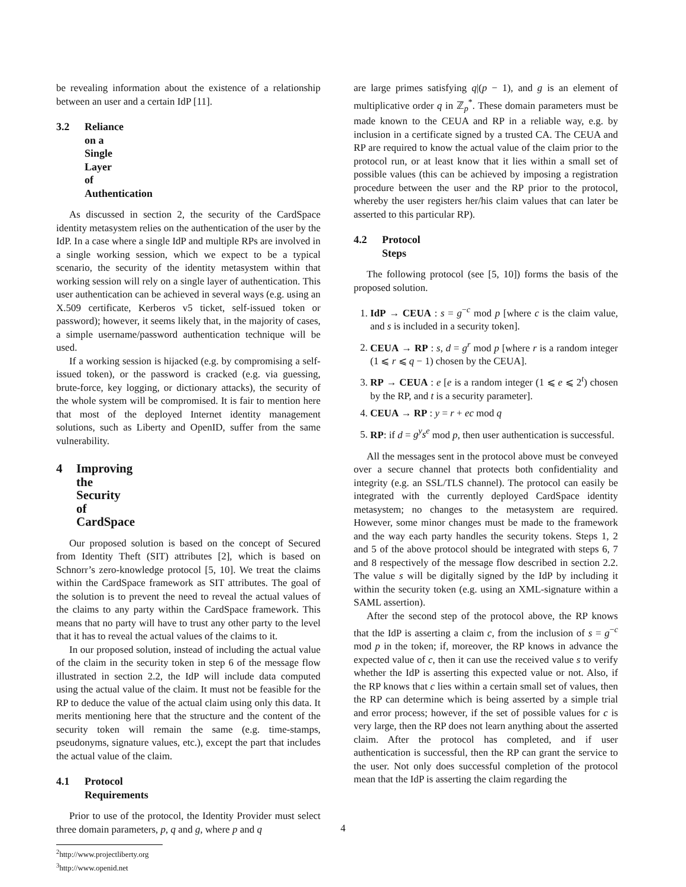be revealing information about the existence of a relationship between an user and a certain IdP [11].
3.2 Reliance on a Single Layer of Authentication
As discussed in section 2, the security of the CardSpace identity metasystem relies on the authentication of the user by the IdP. In a case where a single IdP and multiple RPs are involved in a single working session, which we expect to be a typical scenario, the security of the identity metasystem within that working session will rely on a single layer of authentication. This user authentication can be achieved in several ways (e.g. using an X.509 certificate, Kerberos v5 ticket, self-issued token or password); however, it seems likely that, in the majority of cases, a simple username/password authentication technique will be used.
If a working session is hijacked (e.g. by compromising a self-issued token), or the password is cracked (e.g. via guessing, brute-force, key logging, or dictionary attacks), the security of the whole system will be compromised. It is fair to mention here that most of the deployed Internet identity management solutions, such as Liberty and OpenID, suffer from the same vulnerability.
4 Improving the Security of CardSpace
Our proposed solution is based on the concept of Secured from Identity Theft (SIT) attributes [2], which is based on Schnorr’s zero-knowledge protocol [5, 10]. We treat the claims within the CardSpace framework as SIT attributes. The goal of the solution is to prevent the need to reveal the actual values of the claims to any party within the CardSpace framework. This means that no party will have to trust any other party to the level that it has to reveal the actual values of the claims to it.
In our proposed solution, instead of including the actual value of the claim in the security token in step 6 of the message flow illustrated in section 2.2, the IdP will include data computed using the actual value of the claim. It must not be feasible for the RP to deduce the value of the actual claim using only this data. It merits mentioning here that the structure and the content of the security token will remain the same (e.g. time-stamps, pseudonyms, signature values, etc.), except the part that includes the actual value of the claim.
4.1 Protocol Requirements
Prior to use of the protocol, the Identity Provider must select three domain parameters, p, q and g, where p and q
<sup>2</sup> http://www.projectliberty.org
<sup>3</sup> http://www.openid.net
are large primes satisfying q|(p − 1), and g is an element of multiplicative order q in ℤ<sub>p</sub><sup>*</sup>. These domain parameters must be made known to the CEUA and RP in a reliable way, e.g. by inclusion in a certificate signed by a trusted CA. The CEUA and RP are required to know the actual value of the claim prior to the protocol run, or at least know that it lies within a small set of possible values (this can be achieved by imposing a registration procedure between the user and the RP prior to the protocol, whereby the user registers her/his claim values that can later be asserted to this particular RP).
4.2 Protocol Steps
The following protocol (see [5, 10]) forms the basis of the proposed solution.
1. IdP → CEUA : s = g<sup>−c</sup> mod p [where c is the claim value, and s is included in a security token].
2. CEUA → RP : s, d = g<sup>r</sup> mod p [where r is a random integer (1 ⩽ r ⩽ q − 1) chosen by the CEUA].
3. RP → CEUA : e [e is a random integer (1 ⩽ e ⩽ 2<sup>t</sup>) chosen by the RP, and t is a security parameter].
4. CEUA → RP : y = r + ec mod q
5. RP: if d = g<sup>y</sup>s<sup>e</sup> mod p, then user authentication is successful.
All the messages sent in the protocol above must be conveyed over a secure channel that protects both confidentiality and integrity (e.g. an SSL/TLS channel). The protocol can easily be integrated with the currently deployed CardSpace identity metasystem; no changes to the metasystem are required. However, some minor changes must be made to the framework and the way each party handles the security tokens. Steps 1, 2 and 5 of the above protocol should be integrated with steps 6, 7 and 8 respectively of the message flow described in section 2.2. The value s will be digitally signed by the IdP by including it within the security token (e.g. using an XML-signature within a SAML assertion).
After the second step of the protocol above, the RP knows that the IdP is asserting a claim c, from the inclusion of s = g<sup>−c</sup> mod p in the token; if, moreover, the RP knows in advance the expected value of c, then it can use the received value s to verify whether the IdP is asserting this expected value or not. Also, if the RP knows that c lies within a certain small set of values, then the RP can determine which is being asserted by a simple trial and error process; however, if the set of possible values for c is very large, then the RP does not learn anything about the asserted claim. After the protocol has completed, and if user authentication is successful, then the RP can grant the service to the user. Not only does successful completion of the protocol mean that the IdP is asserting the claim regarding the
4